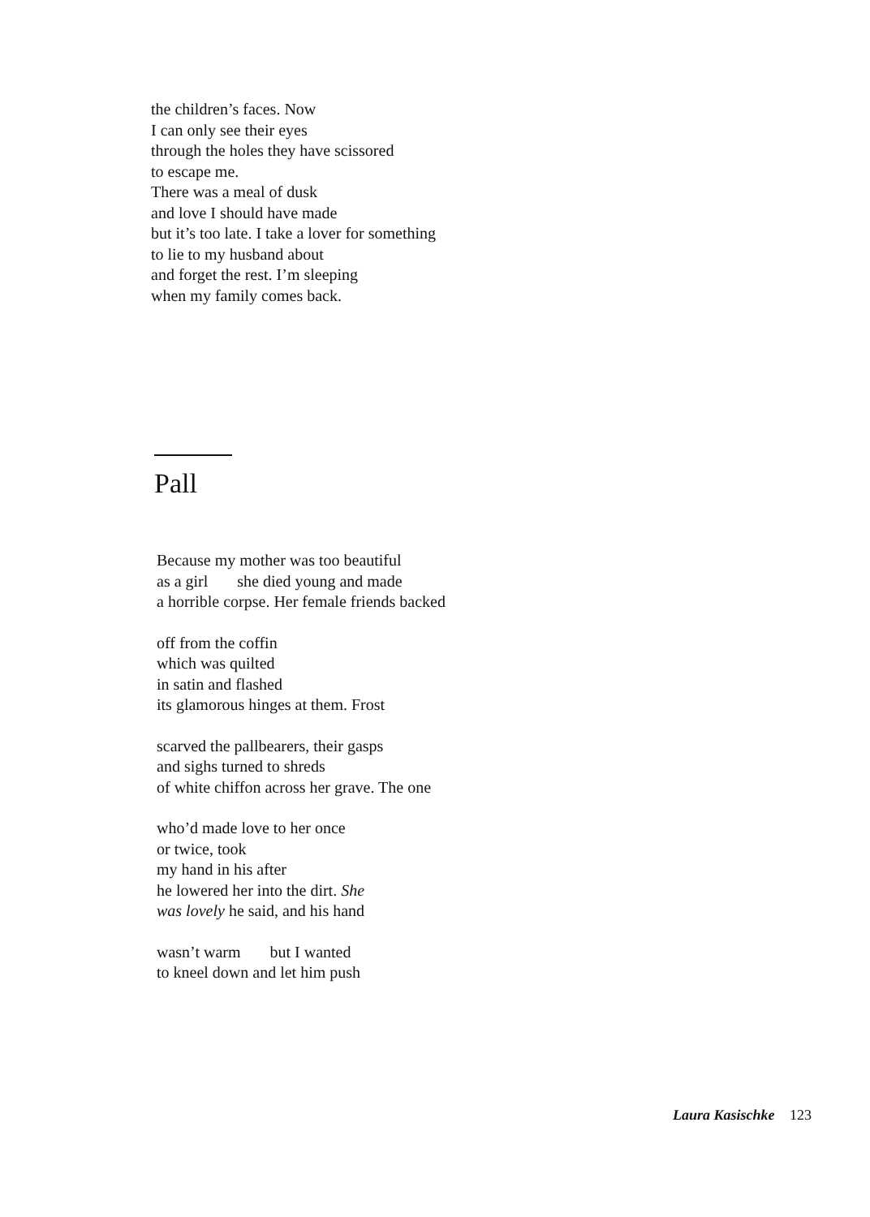the children’s faces. Now
I can only see their eyes
through the holes they have scissored
to escape me.
There was a meal of dusk
and love I should have made
but it’s too late. I take a lover for something
to lie to my husband about
and forget the rest. I’m sleeping
when my family comes back.
Pall
Because my mother was too beautiful
as a girl she died young and made
a horrible corpse. Her female friends backed
off from the coffin
which was quilted
in satin and flashed
its glamorous hinges at them. Frost
scarved the pallbearers, their gasps
and sighs turned to shreds
of white chiffon across her grave. The one
who’d made love to her once
or twice, took
my hand in his after
he lowered her into the dirt. She
was lovely he said, and his hand
wasn’t warm but I wanted
to kneel down and let him push
Laura Kasischke 123